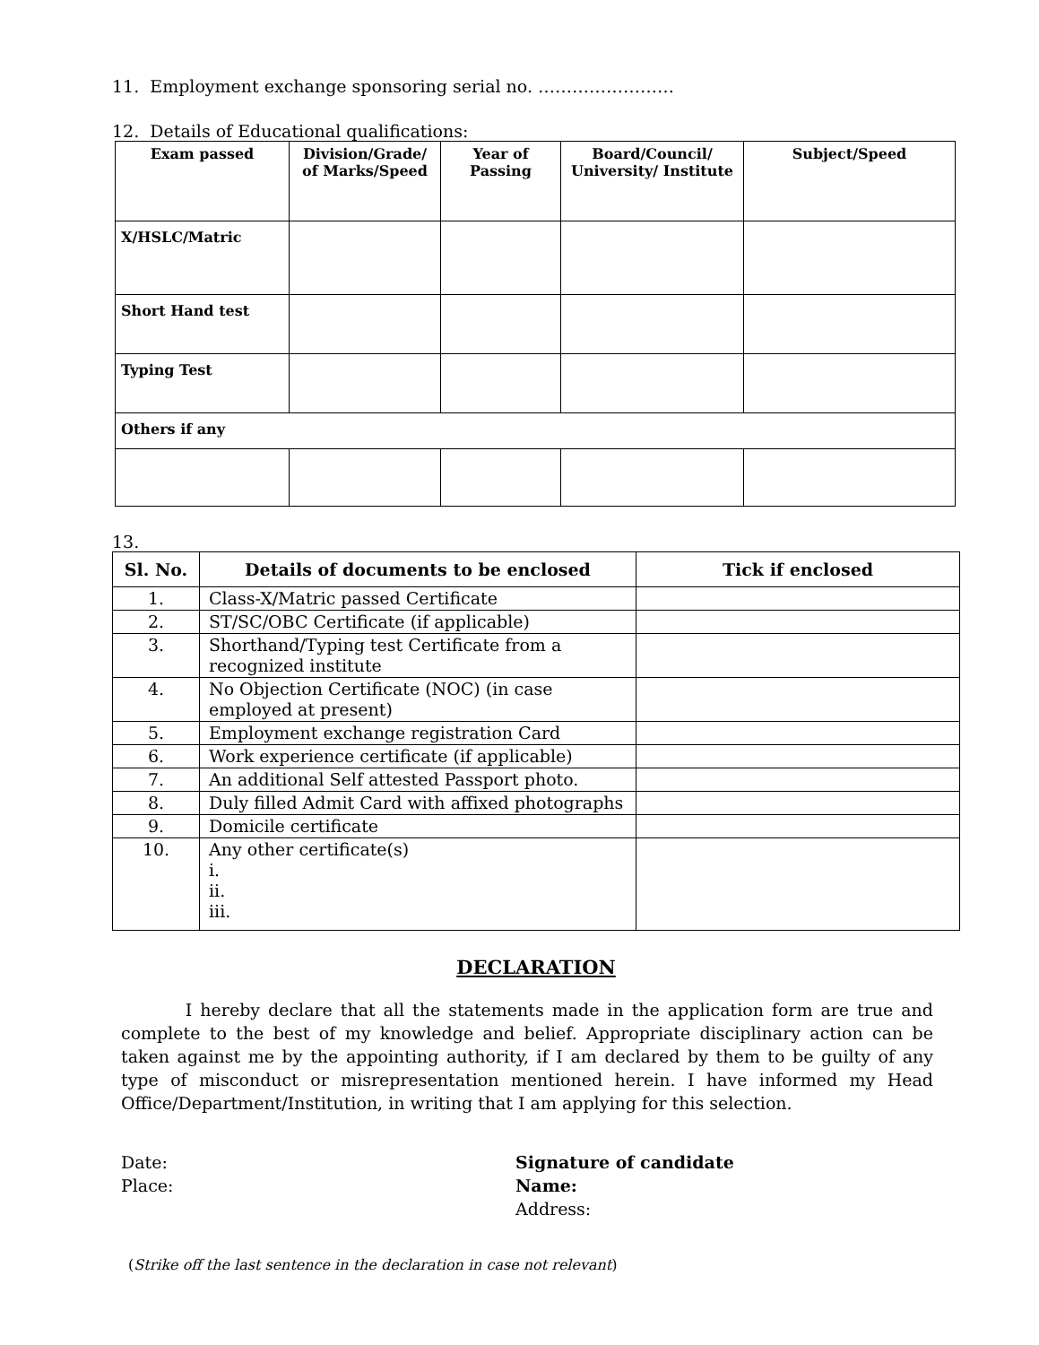11. Employment exchange sponsoring serial no. ……………………
12. Details of Educational qualifications:
| Exam passed | Division/Grade/ of Marks/Speed | Year of Passing | Board/Council/ University/ Institute | Subject/Speed |
| --- | --- | --- | --- | --- |
| X/HSLC/Matric | | | | |
| Short Hand test | | | | |
| Typing Test | | | | |
| Others if any | | | | |
13.
| Sl. No. | Details of documents to be enclosed | Tick if enclosed |
| --- | --- | --- |
| 1. | Class-X/Matric passed Certificate | |
| 2. | ST/SC/OBC Certificate (if applicable) | |
| 3. | Shorthand/Typing test Certificate from a recognized institute | |
| 4. | No Objection Certificate (NOC) (in case employed at present) | |
| 5. | Employment exchange registration Card | |
| 6. | Work experience certificate (if applicable) | |
| 7. | An additional Self attested Passport photo. | |
| 8. | Duly filled Admit Card with affixed photographs | |
| 9. | Domicile certificate | |
| 10. | Any other certificate(s) i. ii. iii. | |
DECLARATION
I hereby declare that all the statements made in the application form are true and complete to the best of my knowledge and belief. Appropriate disciplinary action can be taken against me by the appointing authority, if I am declared by them to be guilty of any type of misconduct or misrepresentation mentioned herein. I have informed my Head Office/Department/Institution, in writing that I am applying for this selection.
Date:
Place:
Signature of candidate
Name:
Address:
(Strike off the last sentence in the declaration in case not relevant)